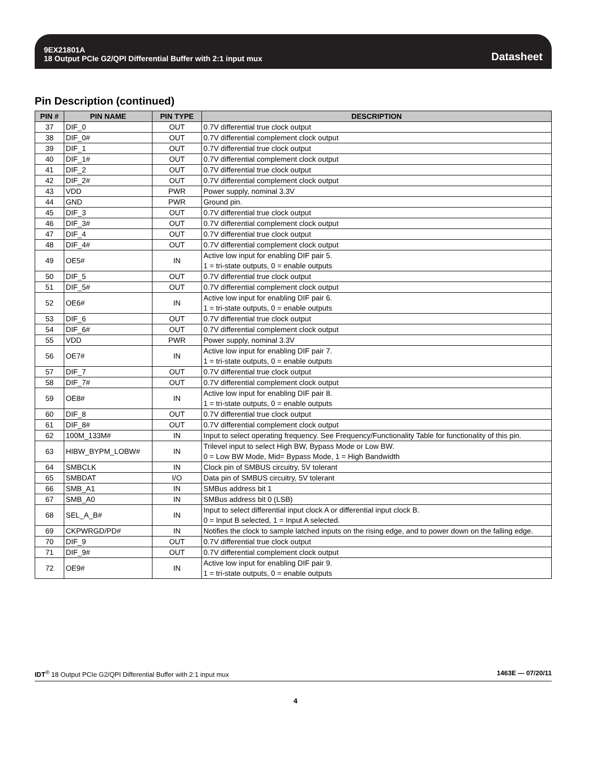9EX21801A
18 Output PCIe G2/QPI Differential Buffer with 2:1 input mux
Datasheet
Pin Description (continued)
| PIN # | PIN NAME | PIN TYPE | DESCRIPTION |
| --- | --- | --- | --- |
| 37 | DIF_0 | OUT | 0.7V differential true clock output |
| 38 | DIF_0# | OUT | 0.7V differential complement clock output |
| 39 | DIF_1 | OUT | 0.7V differential true clock output |
| 40 | DIF_1# | OUT | 0.7V differential complement clock output |
| 41 | DIF_2 | OUT | 0.7V differential true clock output |
| 42 | DIF_2# | OUT | 0.7V differential complement clock output |
| 43 | VDD | PWR | Power supply, nominal 3.3V |
| 44 | GND | PWR | Ground pin. |
| 45 | DIF_3 | OUT | 0.7V differential true clock output |
| 46 | DIF_3# | OUT | 0.7V differential complement clock output |
| 47 | DIF_4 | OUT | 0.7V differential true clock output |
| 48 | DIF_4# | OUT | 0.7V differential complement clock output |
| 49 | OE5# | IN | Active low input for enabling DIF pair 5. 1 = tri-state outputs, 0 = enable outputs |
| 50 | DIF_5 | OUT | 0.7V differential true clock output |
| 51 | DIF_5# | OUT | 0.7V differential complement clock output |
| 52 | OE6# | IN | Active low input for enabling DIF pair 6. 1 = tri-state outputs, 0 = enable outputs |
| 53 | DIF_6 | OUT | 0.7V differential true clock output |
| 54 | DIF_6# | OUT | 0.7V differential complement clock output |
| 55 | VDD | PWR | Power supply, nominal 3.3V |
| 56 | OE7# | IN | Active low input for enabling DIF pair 7. 1 = tri-state outputs, 0 = enable outputs |
| 57 | DIF_7 | OUT | 0.7V differential true clock output |
| 58 | DIF_7# | OUT | 0.7V differential complement clock output |
| 59 | OE8# | IN | Active low input for enabling DIF pair 8. 1 = tri-state outputs, 0 = enable outputs |
| 60 | DIF_8 | OUT | 0.7V differential true clock output |
| 61 | DIF_8# | OUT | 0.7V differential complement clock output |
| 62 | 100M_133M# | IN | Input to select operating frequency. See Frequency/Functionality Table for functionality of this pin. |
| 63 | HIBW_BYPM_LOBW# | IN | Trilevel input to select High BW, Bypass Mode or Low BW. 0 = Low BW Mode, Mid= Bypass Mode, 1 = High Bandwidth |
| 64 | SMBCLK | IN | Clock pin of SMBUS circuitry, 5V tolerant |
| 65 | SMBDAT | I/O | Data pin of SMBUS circuitry, 5V tolerant |
| 66 | SMB_A1 | IN | SMBus address bit 1 |
| 67 | SMB_A0 | IN | SMBus address bit 0 (LSB) |
| 68 | SEL_A_B# | IN | Input to select differential input clock A or differential input clock B. 0 = Input B selected, 1 = Input A selected. |
| 69 | CKPWRGD/PD# | IN | Notifies the clock to sample latched inputs on the rising edge, and to power down on the falling edge. |
| 70 | DIF_9 | OUT | 0.7V differential true clock output |
| 71 | DIF_9# | OUT | 0.7V differential complement clock output |
| 72 | OE9# | IN | Active low input for enabling DIF pair 9. 1 = tri-state outputs, 0 = enable outputs |
IDT<sup>®</sup> 18 Output PCIe G2/QPI Differential Buffer with 2:1 input mux 1463E — 07/20/11
4